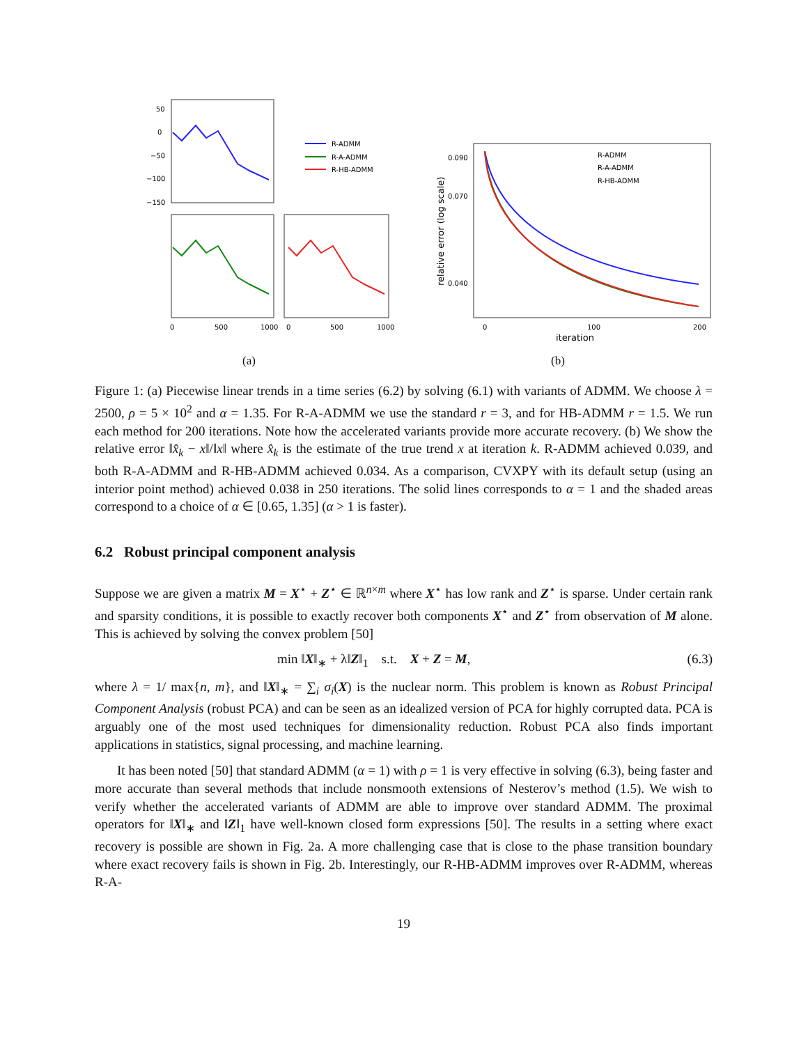50
0
−50
−100
−150
0
500
1000
0
500
1000
R-ADMM
R-A-ADMM
R-HB-ADMM
R-ADMM
R-A-ADMM
R-HB-ADMM
0.090
0.070
0.040
iteration
0
100
200
relative error (log scale)
(a) (b)
Figure 1: (a) Piecewise linear trends in a time series (6.2) by solving (6.1) with variants of ADMM. We choose λ = 2500, ρ = 5 × 10<sup>2</sup> and α = 1.35. For R-A-ADMM we use the standard r = 3, and for HB-ADMM r = 1.5. We run each method for 200 iterations. Note how the accelerated variants provide more accurate recovery. (b) We show the relative error ‖x̂<sub>k</sub> − x‖/‖x‖ where x̂<sub>k</sub> is the estimate of the true trend x at iteration k. R-ADMM achieved 0.039, and both R-A-ADMM and R-HB-ADMM achieved 0.034. As a comparison, CVXPY with its default setup (using an interior point method) achieved 0.038 in 250 iterations. The solid lines corresponds to α = 1 and the shaded areas correspond to a choice of α ∈ [0.65, 1.35] (α > 1 is faster).
6.2 Robust principal component analysis
Suppose we are given a matrix M = X<sup>⋆</sup> + Z<sup>⋆</sup> ∈ ℝ<sup>n×m</sup> where X<sup>⋆</sup> has low rank and Z<sup>⋆</sup> is sparse. Under certain rank and sparsity conditions, it is possible to exactly recover both components X<sup>⋆</sup> and Z<sup>⋆</sup> from observation of M alone. This is achieved by solving the convex problem [50]
min ‖X‖<sub>∗</sub> + λ‖Z‖<sub>1</sub> s.t. X + Z = M, (6.3)
where λ = 1/ max{n, m}, and ‖X‖<sub>∗</sub> = ∑<sub>i</sub> σ<sub>i</sub>(X) is the nuclear norm. This problem is known as Robust Principal Component Analysis (robust PCA) and can be seen as an idealized version of PCA for highly corrupted data. PCA is arguably one of the most used techniques for dimensionality reduction. Robust PCA also finds important applications in statistics, signal processing, and machine learning.
It has been noted [50] that standard ADMM (α = 1) with ρ = 1 is very effective in solving (6.3), being faster and more accurate than several methods that include nonsmooth extensions of Nesterov’s method (1.5). We wish to verify whether the accelerated variants of ADMM are able to improve over standard ADMM. The proximal operators for ‖X‖<sub>∗</sub> and ‖Z‖<sub>1</sub> have well-known closed form expressions [50]. The results in a setting where exact recovery is possible are shown in Fig. 2a. A more challenging case that is close to the phase transition boundary where exact recovery fails is shown in Fig. 2b. Interestingly, our R-HB-ADMM improves over R-ADMM, whereas R-A-
19